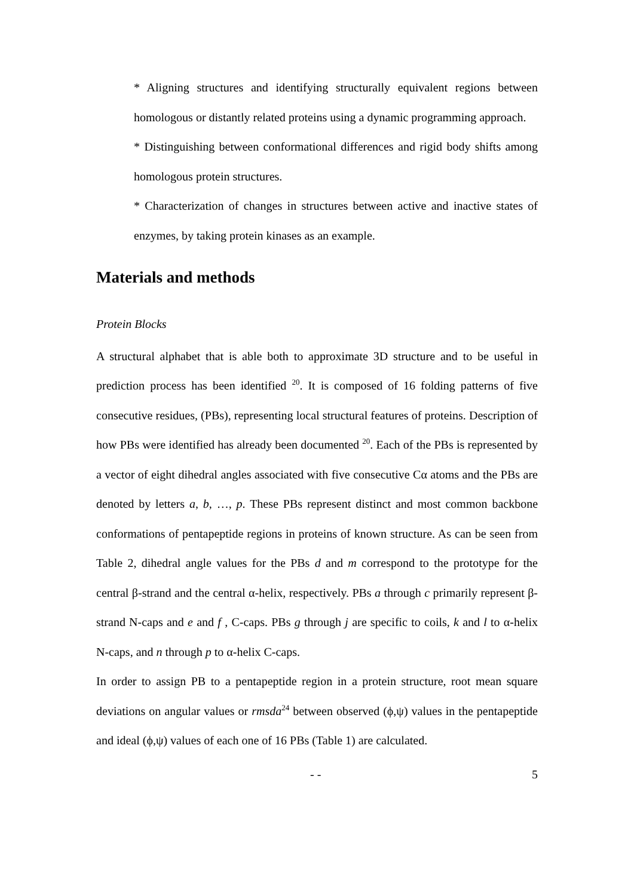* Aligning structures and identifying structurally equivalent regions between homologous or distantly related proteins using a dynamic programming approach.
* Distinguishing between conformational differences and rigid body shifts among homologous protein structures.
* Characterization of changes in structures between active and inactive states of enzymes, by taking protein kinases as an example.
Materials and methods
Protein Blocks
A structural alphabet that is able both to approximate 3D structure and to be useful in prediction process has been identified <sup>20</sup>. It is composed of 16 folding patterns of five consecutive residues, (PBs), representing local structural features of proteins. Description of how PBs were identified has already been documented <sup>20</sup>. Each of the PBs is represented by a vector of eight dihedral angles associated with five consecutive Cα atoms and the PBs are denoted by letters a, b, …, p. These PBs represent distinct and most common backbone conformations of pentapeptide regions in proteins of known structure. As can be seen from Table 2, dihedral angle values for the PBs d and m correspond to the prototype for the central β-strand and the central α-helix, respectively. PBs a through c primarily represent β-strand N-caps and e and f , C-caps. PBs g through j are specific to coils, k and l to α-helix N-caps, and n through p to α-helix C-caps.
In order to assign PB to a pentapeptide region in a protein structure, root mean square deviations on angular values or rmsda<sup>24</sup> between observed (ϕ,ψ) values in the pentapeptide and ideal (ϕ,ψ) values of each one of 16 PBs (Table 1) are calculated.
- - 5